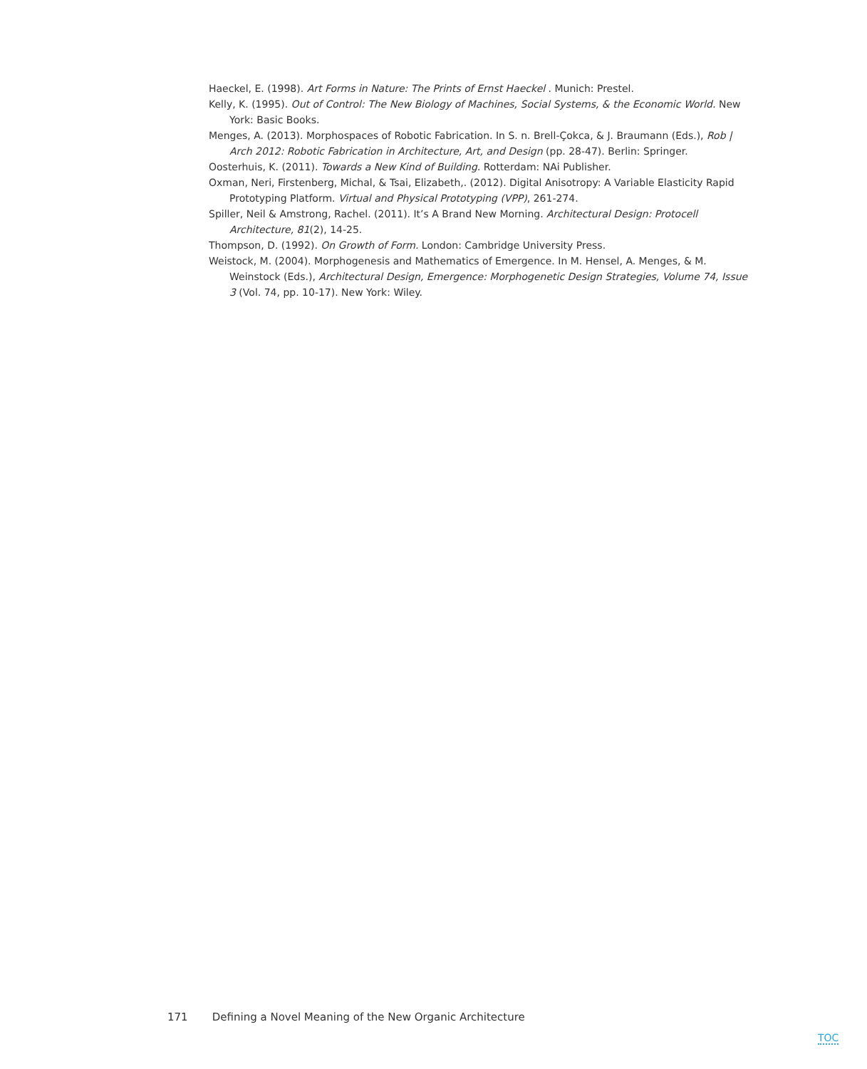Haeckel, E. (1998). Art Forms in Nature: The Prints of Ernst Haeckel . Munich: Prestel.
Kelly, K. (1995). Out of Control: The New Biology of Machines, Social Systems, & the Economic World. New York: Basic Books.
Menges, A. (2013). Morphospaces of Robotic Fabrication. In S. n. Brell-Çokca, & J. Braumann (Eds.), Rob | Arch 2012: Robotic Fabrication in Architecture, Art, and Design (pp. 28-47). Berlin: Springer.
Oosterhuis, K. (2011). Towards a New Kind of Building. Rotterdam: NAi Publisher.
Oxman, Neri, Firstenberg, Michal, & Tsai, Elizabeth,. (2012). Digital Anisotropy: A Variable Elasticity Rapid Prototyping Platform. Virtual and Physical Prototyping (VPP), 261-274.
Spiller, Neil & Amstrong, Rachel. (2011). It’s A Brand New Morning. Architectural Design: Protocell Architecture, 81(2), 14-25.
Thompson, D. (1992). On Growth of Form. London: Cambridge University Press.
Weistock, M. (2004). Morphogenesis and Mathematics of Emergence. In M. Hensel, A. Menges, & M. Weinstock (Eds.), Architectural Design, Emergence: Morphogenetic Design Strategies, Volume 74, Issue 3 (Vol. 74, pp. 10-17). New York: Wiley.
171 Defining a Novel Meaning of the New Organic Architecture
TOC